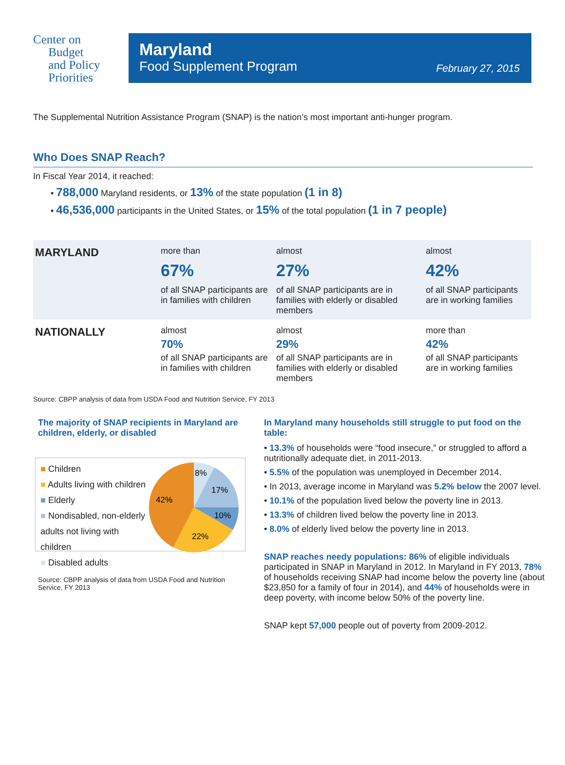Center on
Budget
and Policy
Priorities
Maryland
Food Supplement Program
February 27, 2015
The Supplemental Nutrition Assistance Program (SNAP) is the nation’s most important anti-hunger program.
Who Does SNAP Reach?
In Fiscal Year 2014, it reached:
• 788,000 Maryland residents, or 13% of the state population (1 in 8)
• 46,536,000 participants in the United States, or 15% of the total population (1 in 7 people)
| MARYLAND | more than 67% of all SNAP participants are in families with children | almost 27% of all SNAP participants are in families with elderly or disabled members | almost 42% of all SNAP participants are in working families |
| NATIONALLY | almost 70% of all SNAP participants are in families with children | almost 29% of all SNAP participants are in families with elderly or disabled members | more than 42% of all SNAP participants are in working families |
Source: CBPP analysis of data from USDA Food and Nutrition Service, FY 2013
The majority of SNAP recipients in Maryland are children, elderly, or disabled
■ Children
■ Adults living with children
■ Elderly
■ Nondisabled, non-elderly adults not living with children
■ Disabled adults
8%
17%
10%
22%
42%
Source: CBPP analysis of data from USDA Food and Nutrition Service, FY 2013
In Maryland many households still struggle to put food on the table:
• 13.3% of households were “food insecure,” or struggled to afford a nutritionally adequate diet, in 2011-2013.
• 5.5% of the population was unemployed in December 2014.
• In 2013, average income in Maryland was 5.2% below the 2007 level.
• 10.1% of the population lived below the poverty line in 2013.
• 13.3% of children lived below the poverty line in 2013.
• 8.0% of elderly lived below the poverty line in 2013.
SNAP reaches needy populations: 86% of eligible individuals participated in SNAP in Maryland in 2012. In Maryland in FY 2013, 78% of households receiving SNAP had income below the poverty line (about $23,850 for a family of four in 2014), and 44% of households were in deep poverty, with income below 50% of the poverty line.
SNAP kept 57,000 people out of poverty from 2009-2012.